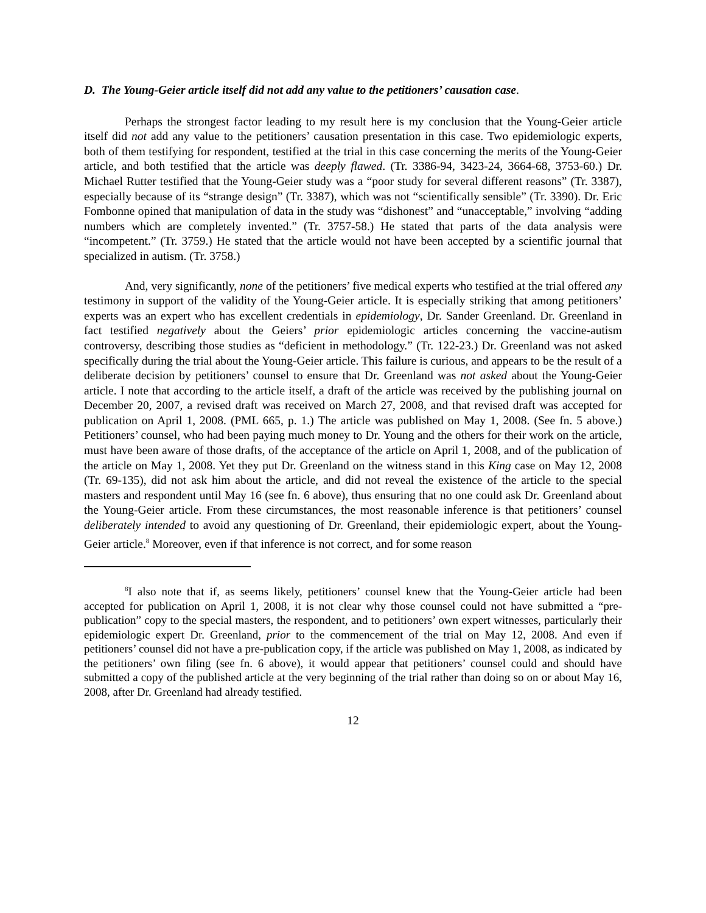D. The Young-Geier article itself did not add any value to the petitioners’ causation case.
Perhaps the strongest factor leading to my result here is my conclusion that the Young-Geier article itself did not add any value to the petitioners’ causation presentation in this case. Two epidemiologic experts, both of them testifying for respondent, testified at the trial in this case concerning the merits of the Young-Geier article, and both testified that the article was deeply flawed. (Tr. 3386-94, 3423-24, 3664-68, 3753-60.) Dr. Michael Rutter testified that the Young-Geier study was a “poor study for several different reasons” (Tr. 3387), especially because of its “strange design” (Tr. 3387), which was not “scientifically sensible” (Tr. 3390). Dr. Eric Fombonne opined that manipulation of data in the study was “dishonest” and “unacceptable,” involving “adding numbers which are completely invented.” (Tr. 3757-58.) He stated that parts of the data analysis were “incompetent.” (Tr. 3759.) He stated that the article would not have been accepted by a scientific journal that specialized in autism. (Tr. 3758.)
And, very significantly, none of the petitioners’ five medical experts who testified at the trial offered any testimony in support of the validity of the Young-Geier article. It is especially striking that among petitioners’ experts was an expert who has excellent credentials in epidemiology, Dr. Sander Greenland. Dr. Greenland in fact testified negatively about the Geiers’ prior epidemiologic articles concerning the vaccine-autism controversy, describing those studies as “deficient in methodology.” (Tr. 122-23.) Dr. Greenland was not asked specifically during the trial about the Young-Geier article. This failure is curious, and appears to be the result of a deliberate decision by petitioners’ counsel to ensure that Dr. Greenland was not asked about the Young-Geier article. I note that according to the article itself, a draft of the article was received by the publishing journal on December 20, 2007, a revised draft was received on March 27, 2008, and that revised draft was accepted for publication on April 1, 2008. (PML 665, p. 1.) The article was published on May 1, 2008. (See fn. 5 above.) Petitioners’ counsel, who had been paying much money to Dr. Young and the others for their work on the article, must have been aware of those drafts, of the acceptance of the article on April 1, 2008, and of the publication of the article on May 1, 2008. Yet they put Dr. Greenland on the witness stand in this King case on May 12, 2008 (Tr. 69-135), did not ask him about the article, and did not reveal the existence of the article to the special masters and respondent until May 16 (see fn. 6 above), thus ensuring that no one could ask Dr. Greenland about the Young-Geier article. From these circumstances, the most reasonable inference is that petitioners’ counsel deliberately intended to avoid any questioning of Dr. Greenland, their epidemiologic expert, about the Young-Geier article.<sup>8</sup> Moreover, even if that inference is not correct, and for some reason
<sup>8</sup> I also note that if, as seems likely, petitioners’ counsel knew that the Young-Geier article had been accepted for publication on April 1, 2008, it is not clear why those counsel could not have submitted a “pre-publication” copy to the special masters, the respondent, and to petitioners’ own expert witnesses, particularly their epidemiologic expert Dr. Greenland, prior to the commencement of the trial on May 12, 2008. And even if petitioners’ counsel did not have a pre-publication copy, if the article was published on May 1, 2008, as indicated by the petitioners’ own filing (see fn. 6 above), it would appear that petitioners’ counsel could and should have submitted a copy of the published article at the very beginning of the trial rather than doing so on or about May 16, 2008, after Dr. Greenland had already testified.
12